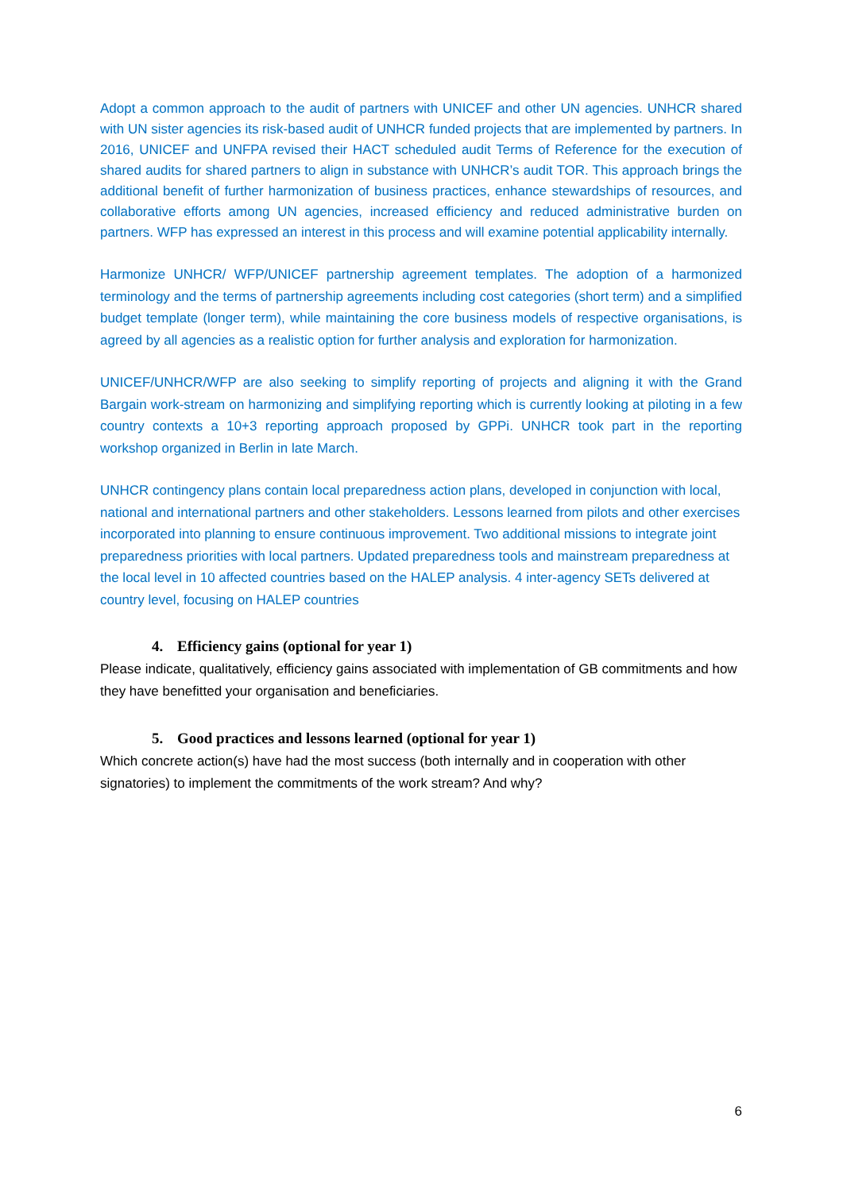Adopt a common approach to the audit of partners with UNICEF and other UN agencies. UNHCR shared with UN sister agencies its risk-based audit of UNHCR funded projects that are implemented by partners. In 2016, UNICEF and UNFPA revised their HACT scheduled audit Terms of Reference for the execution of shared audits for shared partners to align in substance with UNHCR’s audit TOR. This approach brings the additional benefit of further harmonization of business practices, enhance stewardships of resources, and collaborative efforts among UN agencies, increased efficiency and reduced administrative burden on partners. WFP has expressed an interest in this process and will examine potential applicability internally.
Harmonize UNHCR/ WFP/UNICEF partnership agreement templates. The adoption of a harmonized terminology and the terms of partnership agreements including cost categories (short term) and a simplified budget template (longer term), while maintaining the core business models of respective organisations, is agreed by all agencies as a realistic option for further analysis and exploration for harmonization.
UNICEF/UNHCR/WFP are also seeking to simplify reporting of projects and aligning it with the Grand Bargain work-stream on harmonizing and simplifying reporting which is currently looking at piloting in a few country contexts a 10+3 reporting approach proposed by GPPi. UNHCR took part in the reporting workshop organized in Berlin in late March.
UNHCR contingency plans contain local preparedness action plans, developed in conjunction with local, national and international partners and other stakeholders. Lessons learned from pilots and other exercises incorporated into planning to ensure continuous improvement. Two additional missions to integrate joint preparedness priorities with local partners. Updated preparedness tools and mainstream preparedness at the local level in 10 affected countries based on the HALEP analysis. 4 inter-agency SETs delivered at country level, focusing on HALEP countries
4. Efficiency gains (optional for year 1)
Please indicate, qualitatively, efficiency gains associated with implementation of GB commitments and how they have benefitted your organisation and beneficiaries.
5. Good practices and lessons learned (optional for year 1)
Which concrete action(s) have had the most success (both internally and in cooperation with other signatories) to implement the commitments of the work stream? And why?
6